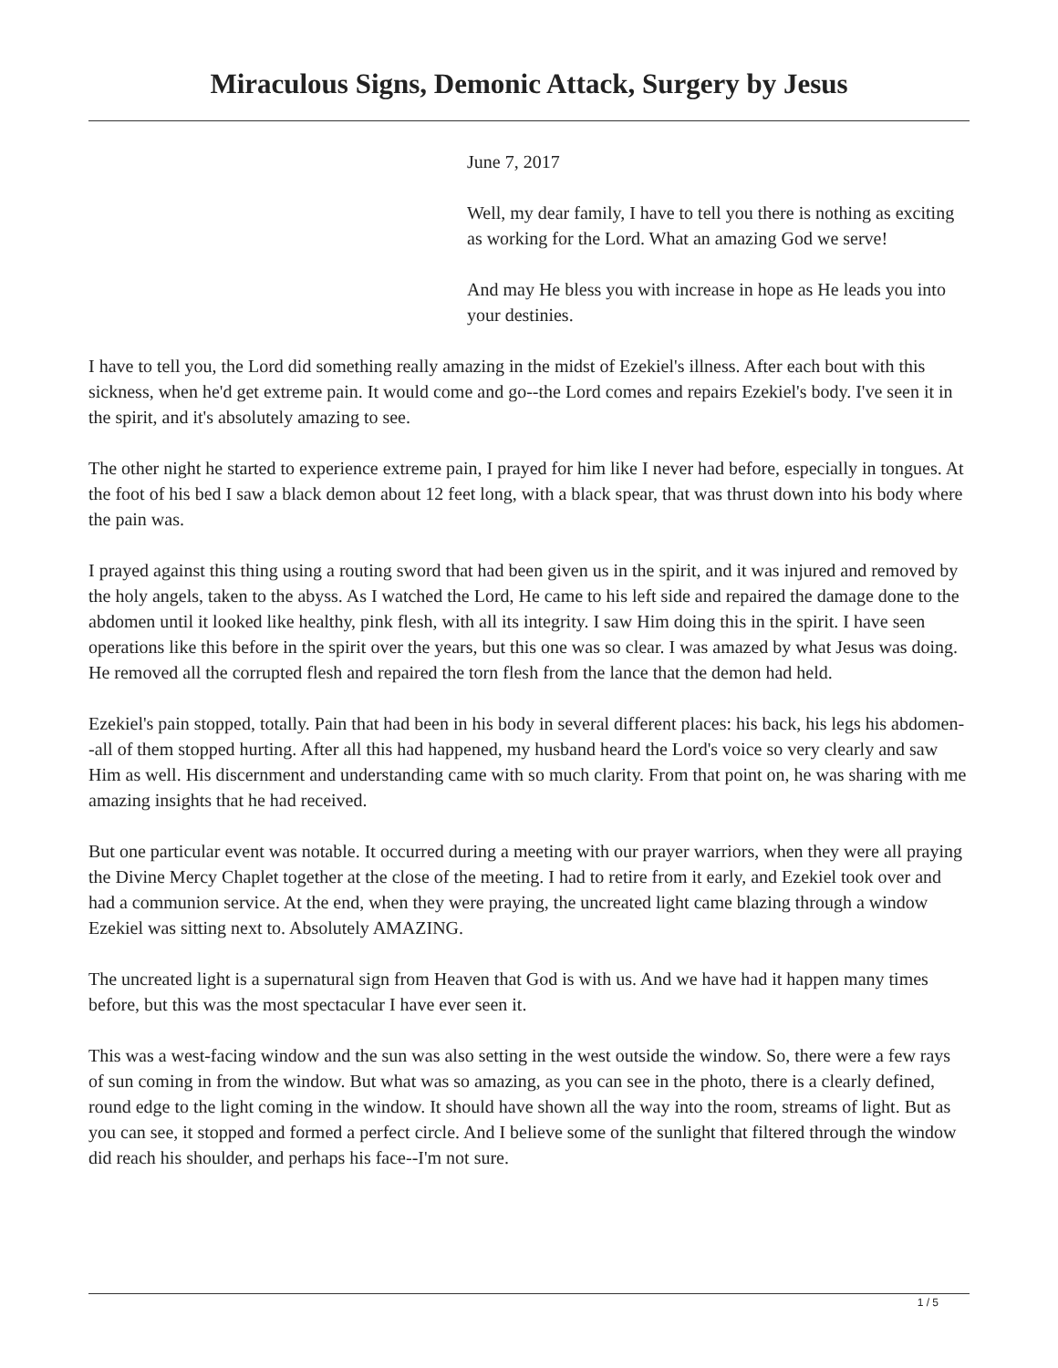Miraculous Signs, Demonic Attack, Surgery by Jesus
June 7, 2017
Well, my dear family, I have to tell you there is nothing as exciting as working for the Lord. What an amazing God we serve!
And may He bless you with increase in hope as He leads you into your destinies.
I have to tell you, the Lord did something really amazing in the midst of Ezekiel's illness. After each bout with this sickness, when he'd get extreme pain. It would come and go--the Lord comes and repairs Ezekiel's body. I've seen it in the spirit, and it's absolutely amazing to see.
The other night he started to experience extreme pain, I prayed for him like I never had before, especially in tongues. At the foot of his bed I saw a black demon about 12 feet long, with a black spear, that was thrust down into his body where the pain was.
I prayed against this thing using a routing sword that had been given us in the spirit, and it was injured and removed by the holy angels, taken to the abyss. As I watched the Lord, He came to his left side and repaired the damage done to the abdomen until it looked like healthy, pink flesh, with all its integrity. I saw Him doing this in the spirit. I have seen operations like this before in the spirit over the years, but this one was so clear. I was amazed by what Jesus was doing. He removed all the corrupted flesh and repaired the torn flesh from the lance that the demon had held.
Ezekiel's pain stopped, totally. Pain that had been in his body in several different places: his back, his legs his abdomen--all of them stopped hurting. After all this had happened, my husband heard the Lord's voice so very clearly and saw Him as well. His discernment and understanding came with so much clarity. From that point on, he was sharing with me amazing insights that he had received.
But one particular event was notable. It occurred during a meeting with our prayer warriors, when they were all praying the Divine Mercy Chaplet together at the close of the meeting. I had to retire from it early, and Ezekiel took over and had a communion service. At the end, when they were praying, the uncreated light came blazing through a window Ezekiel was sitting next to. Absolutely AMAZING.
The uncreated light is a supernatural sign from Heaven that God is with us. And we have had it happen many times before, but this was the most spectacular I have ever seen it.
This was a west-facing window and the sun was also setting in the west outside the window. So, there were a few rays of sun coming in from the window. But what was so amazing, as you can see in the photo, there is a clearly defined, round edge to the light coming in the window. It should have shown all the way into the room, streams of light. But as you can see, it stopped and formed a perfect circle. And I believe some of the sunlight that filtered through the window did reach his shoulder, and perhaps his face--I'm not sure.
1 / 5